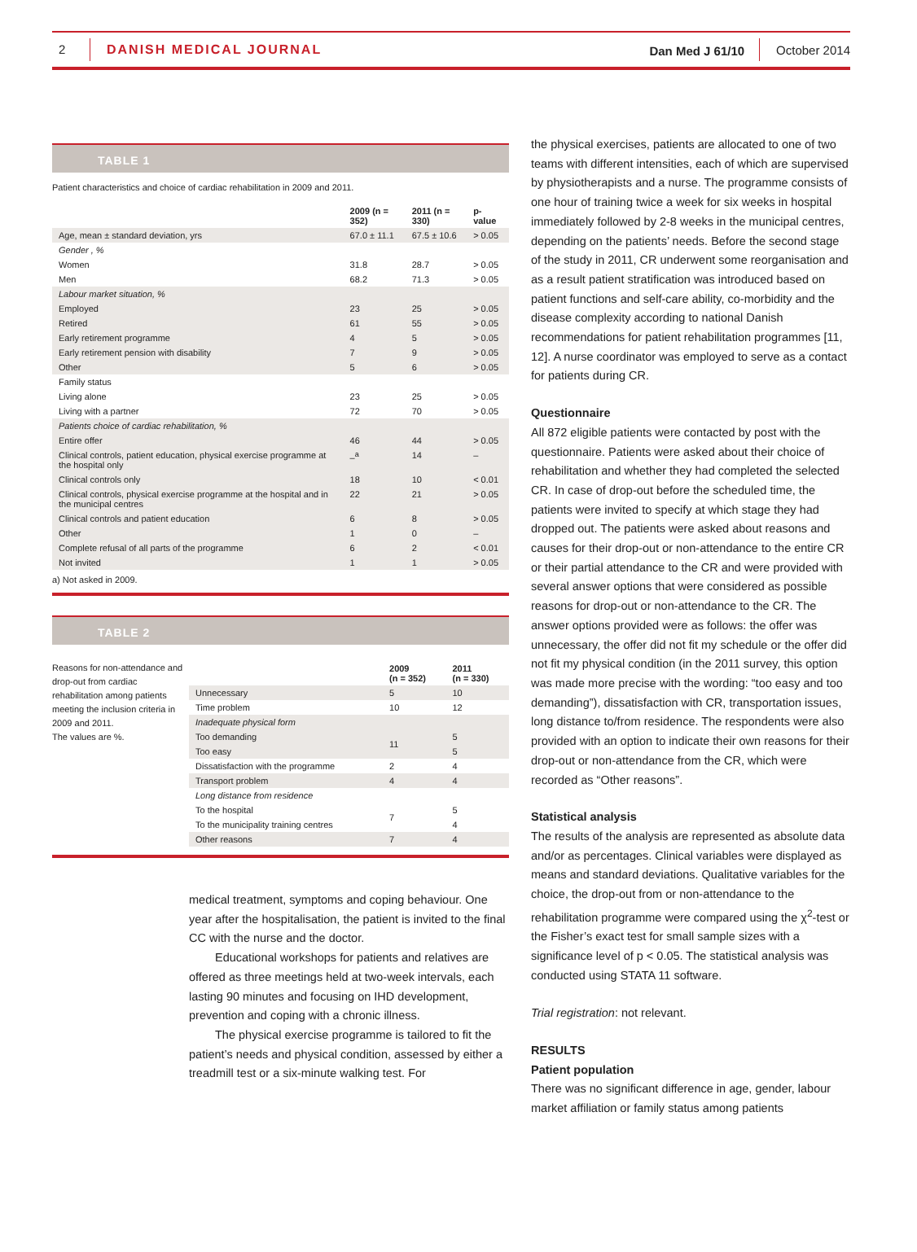2 DANISH MEDICAL JOURNAL Dan Med J 61/10 October 2014
TABLE 1
Patient characteristics and choice of cardiac rehabilitation in 2009 and 2011.
| | 2009 (n = 352) | 2011 (n = 330) | p-value |
| --- | --- | --- | --- |
| Age, mean ± standard deviation, yrs | 67.0 ± 11.1 | 67.5 ± 10.6 | > 0.05 |
| Gender , % | | | |
| Women | 31.8 | 28.7 | > 0.05 |
| Men | 68.2 | 71.3 | > 0.05 |
| Labour market situation, % | | | |
| Employed | 23 | 25 | > 0.05 |
| Retired | 61 | 55 | > 0.05 |
| Early retirement programme | 4 | 5 | > 0.05 |
| Early retirement pension with disability | 7 | 9 | > 0.05 |
| Other | 5 | 6 | > 0.05 |
| Family status | | | |
| Living alone | 23 | 25 | > 0.05 |
| Living with a partner | 72 | 70 | > 0.05 |
| Patients choice of cardiac rehabilitation, % | | | |
| Entire offer | 46 | 44 | > 0.05 |
| Clinical controls, patient education, physical exercise programme at the hospital only | –<sup>a</sup> | 14 | – |
| Clinical controls only | 18 | 10 | < 0.01 |
| Clinical controls, physical exercise programme at the hospital and in the municipal centres | 22 | 21 | > 0.05 |
| Clinical controls and patient education | 6 | 8 | > 0.05 |
| Other | 1 | 0 | – |
| Complete refusal of all parts of the programme | 6 | 2 | < 0.01 |
| Not invited | 1 | 1 | > 0.05 |
a) Not asked in 2009.
TABLE 2
Reasons for non-attendance and drop-out from cardiac rehabilitation among patients meeting the inclusion criteria in 2009 and 2011.
The values are %.
| | 2009 (n = 352) | 2011 (n = 330) |
| --- | --- | --- |
| Unnecessary | 5 | 10 |
| Time problem | 10 | 12 |
| Inadequate physical form | | |
| Too demanding | 11 | 5 |
| Too easy | | 5 |
| Dissatisfaction with the programme | 2 | 4 |
| Transport problem | 4 | 4 |
| Long distance from residence | | |
| To the hospital | 7 | 5 |
| To the municipality training centres | | 4 |
| Other reasons | 7 | 4 |
medical treatment, symptoms and coping behaviour. One year after the hospitalisation, the patient is invited to the final CC with the nurse and the doctor.
Educational workshops for patients and relatives are offered as three meetings held at two-week intervals, each lasting 90 minutes and focusing on IHD development, prevention and coping with a chronic illness.
The physical exercise programme is tailored to fit the patient’s needs and physical condition, assessed by either a treadmill test or a six-minute walking test. For
the physical exercises, patients are allocated to one of two teams with different intensities, each of which are supervised by physiotherapists and a nurse. The programme consists of one hour of training twice a week for six weeks in hospital immediately followed by 2-8 weeks in the municipal centres, depending on the patients’ needs. Before the second stage of the study in 2011, CR underwent some reorganisation and as a result patient stratification was introduced based on patient functions and self-care ability, co-morbidity and the disease complexity according to national Danish recommendations for patient rehabilitation programmes [11, 12]. A nurse coordinator was employed to serve as a contact for patients during CR.
Questionnaire
All 872 eligible patients were contacted by post with the questionnaire. Patients were asked about their choice of rehabilitation and whether they had completed the selected CR. In case of drop-out before the scheduled time, the patients were invited to specify at which stage they had dropped out. The patients were asked about reasons and causes for their drop-out or non-attendance to the entire CR or their partial attendance to the CR and were provided with several answer options that were considered as possible reasons for drop-out or non-attendance to the CR. The answer options provided were as follows: the offer was unnecessary, the offer did not fit my schedule or the offer did not fit my physical condition (in the 2011 survey, this option was made more precise with the wording: “too easy and too demanding”), dissatisfaction with CR, transportation issues, long distance to/from residence. The respondents were also provided with an option to indicate their own reasons for their drop-out or non-attendance from the CR, which were recorded as “Other reasons”.
Statistical analysis
The results of the analysis are represented as absolute data and/or as percentages. Clinical variables were displayed as means and standard deviations. Qualitative variables for the choice, the drop-out from or non-attendance to the rehabilitation programme were compared using the χ<sup>2</sup>-test or the Fisher’s exact test for small sample sizes with a significance level of p < 0.05. The statistical analysis was conducted using STATA 11 software.
Trial registration: not relevant.
RESULTS
Patient population
There was no significant difference in age, gender, labour market affiliation or family status among patients